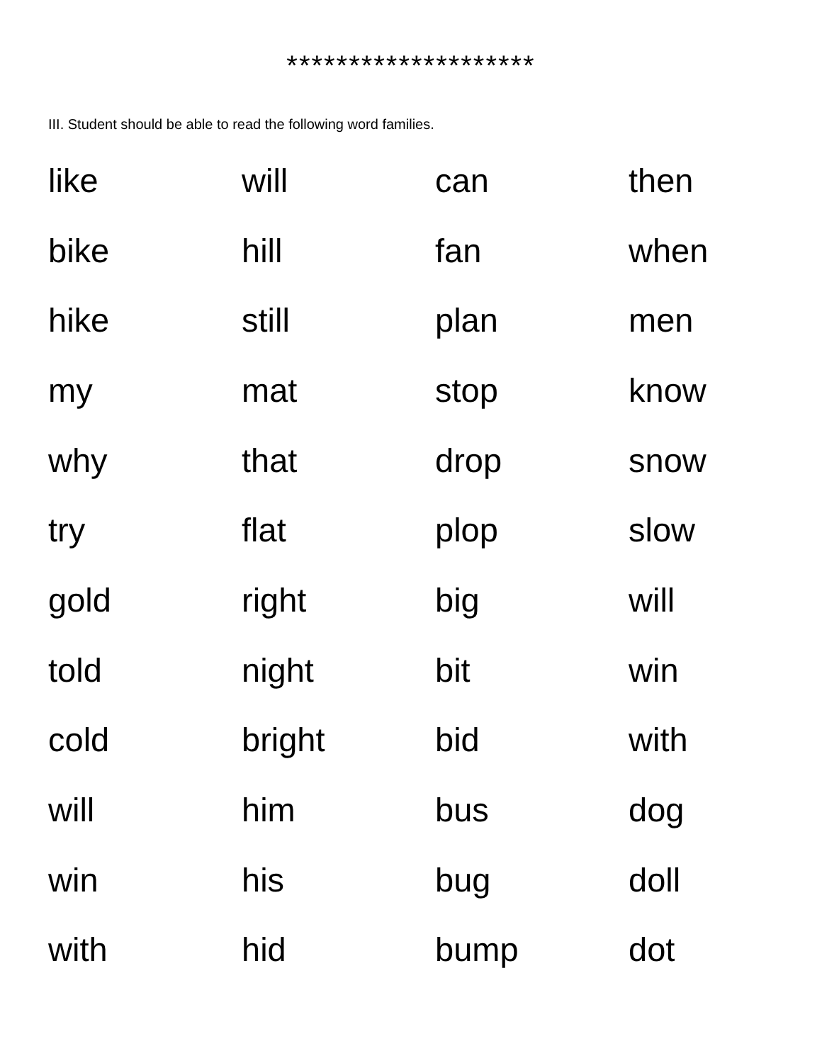********************
III. Student should be able to read the following word families.
| like | will | can | then |
| bike | hill | fan | when |
| hike | still | plan | men |
| my | mat | stop | know |
| why | that | drop | snow |
| try | flat | plop | slow |
| gold | right | big | will |
| told | night | bit | win |
| cold | bright | bid | with |
| will | him | bus | dog |
| win | his | bug | doll |
| with | hid | bump | dot |